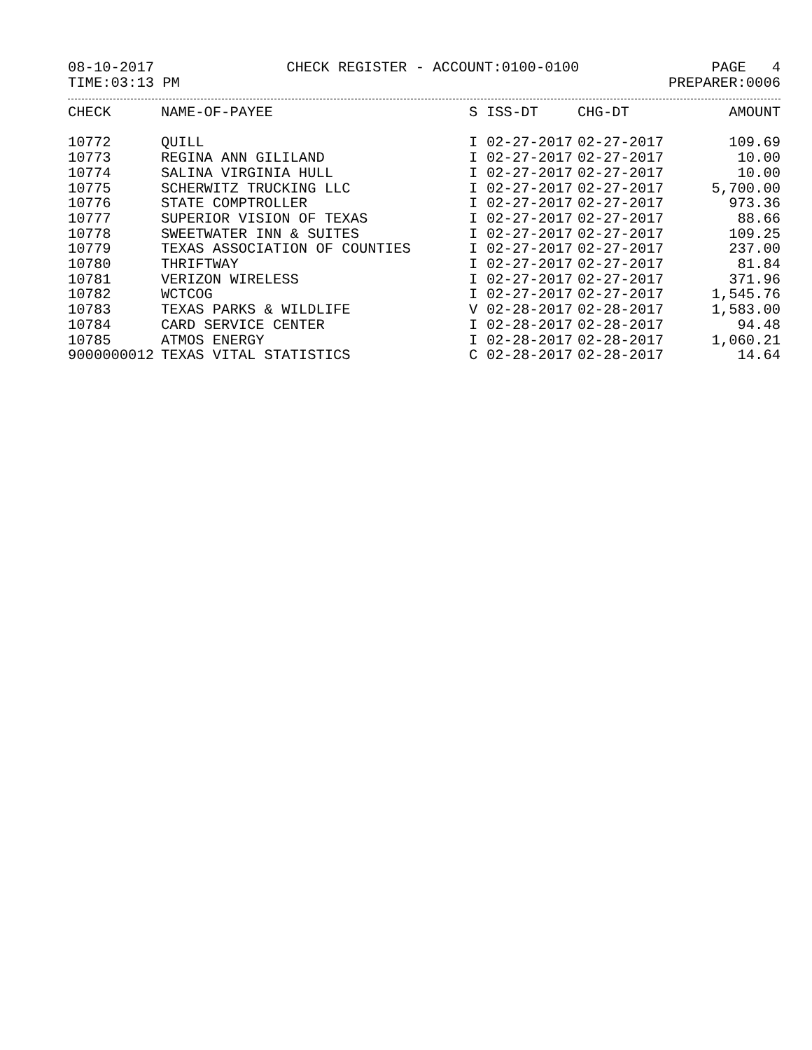08-10-2017 CHECK REGISTER - ACCOUNT:0100-0100 PAGE 4
TIME:03:13 PM PREPARER:0006
| CHECK | NAME-OF-PAYEE | S | ISS-DT | CHG-DT | AMOUNT |
| --- | --- | --- | --- | --- | --- |
| 10772 | QUILL | I | 02-27-2017 | 02-27-2017 | 109.69 |
| 10773 | REGINA ANN GILILAND | I | 02-27-2017 | 02-27-2017 | 10.00 |
| 10774 | SALINA VIRGINIA HULL | I | 02-27-2017 | 02-27-2017 | 10.00 |
| 10775 | SCHERWITZ TRUCKING LLC | I | 02-27-2017 | 02-27-2017 | 5,700.00 |
| 10776 | STATE COMPTROLLER | I | 02-27-2017 | 02-27-2017 | 973.36 |
| 10777 | SUPERIOR VISION OF TEXAS | I | 02-27-2017 | 02-27-2017 | 88.66 |
| 10778 | SWEETWATER INN & SUITES | I | 02-27-2017 | 02-27-2017 | 109.25 |
| 10779 | TEXAS ASSOCIATION OF COUNTIES | I | 02-27-2017 | 02-27-2017 | 237.00 |
| 10780 | THRIFTWAY | I | 02-27-2017 | 02-27-2017 | 81.84 |
| 10781 | VERIZON WIRELESS | I | 02-27-2017 | 02-27-2017 | 371.96 |
| 10782 | WCTCOG | I | 02-27-2017 | 02-27-2017 | 1,545.76 |
| 10783 | TEXAS PARKS & WILDLIFE | V | 02-28-2017 | 02-28-2017 | 1,583.00 |
| 10784 | CARD SERVICE CENTER | I | 02-28-2017 | 02-28-2017 | 94.48 |
| 10785 | ATMOS ENERGY | I | 02-28-2017 | 02-28-2017 | 1,060.21 |
| 9000000012 | TEXAS VITAL STATISTICS | C | 02-28-2017 | 02-28-2017 | 14.64 |